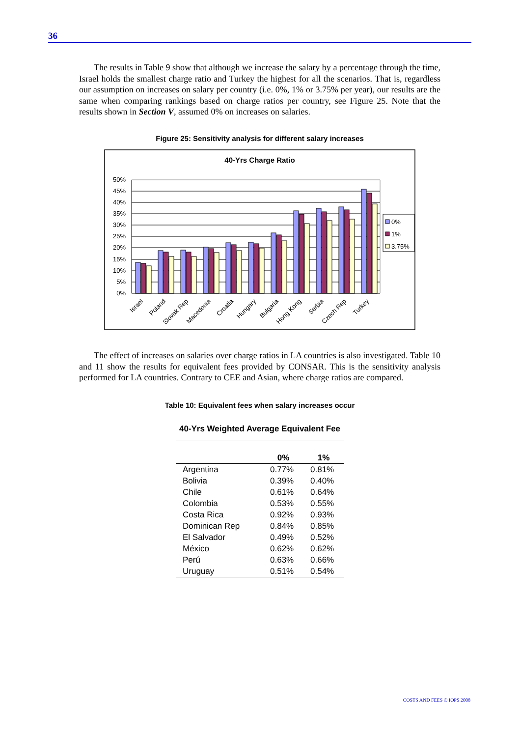36
The results in Table 9 show that although we increase the salary by a percentage through the time, Israel holds the smallest charge ratio and Turkey the highest for all the scenarios. That is, regardless our assumption on increases on salary per country (i.e. 0%, 1% or 3.75% per year), our results are the same when comparing rankings based on charge ratios per country, see Figure 25. Note that the results shown in Section V, assumed 0% on increases on salaries.
Figure 25: Sensitivity analysis for different salary increases
40-Yrs Charge Ratio
50%
45%
40%
35%
30%
25%
20%
15%
10%
5%
0%
Israel
Poland
Slovak Rep
Macedonia
Croatia
Hungary
Bulgaria
Hong Kong
Serbia
Czech Rep
Turkey
0%
1%
3.75%
The effect of increases on salaries over charge ratios in LA countries is also investigated. Table 10 and 11 show the results for equivalent fees provided by CONSAR. This is the sensitivity analysis performed for LA countries. Contrary to CEE and Asian, where charge ratios are compared.
Table 10: Equivalent fees when salary increases occur
| 40-Yrs Weighted Average Equivalent Fee | | |
| --- | --- | --- |
| | 0% | 1% |
| Argentina | 0.77% | 0.81% |
| Bolivia | 0.39% | 0.40% |
| Chile | 0.61% | 0.64% |
| Colombia | 0.53% | 0.55% |
| Costa Rica | 0.92% | 0.93% |
| Dominican Rep | 0.84% | 0.85% |
| El Salvador | 0.49% | 0.52% |
| México | 0.62% | 0.62% |
| Perú | 0.63% | 0.66% |
| Uruguay | 0.51% | 0.54% |
COSTS AND FEES © IOPS 2008